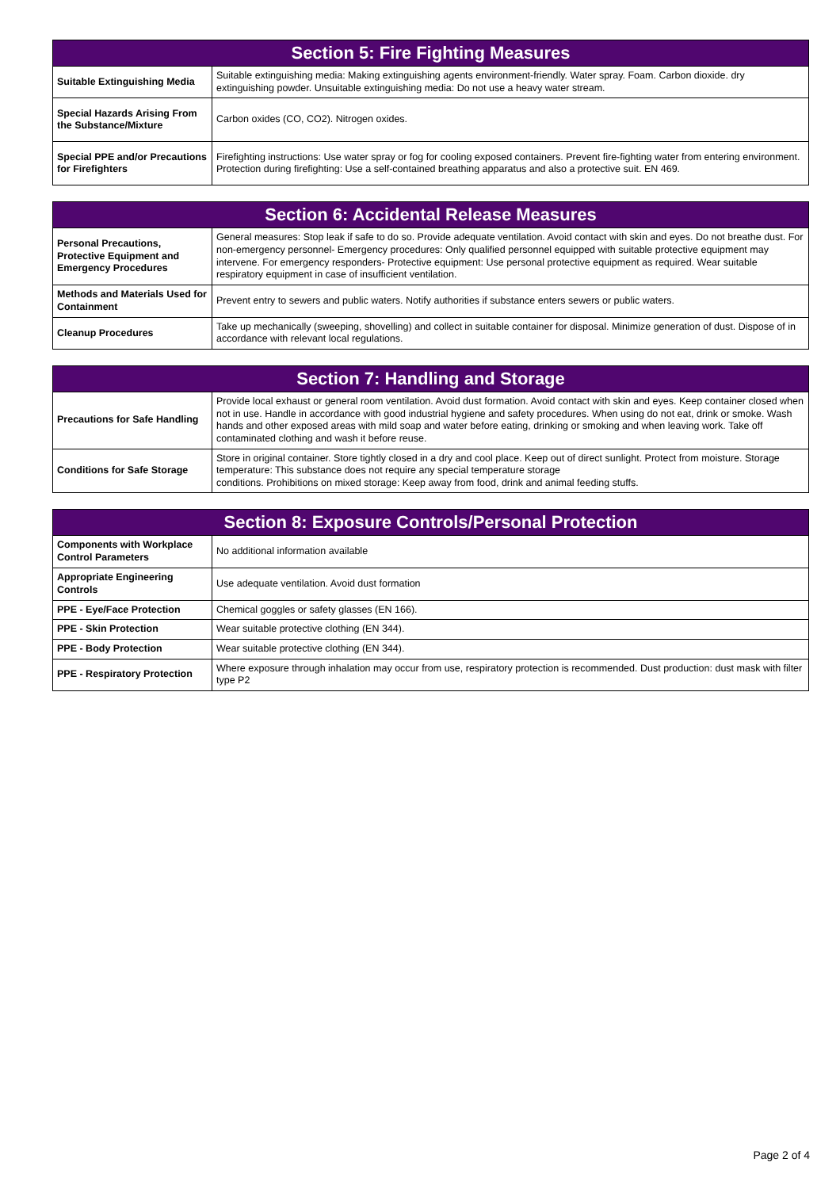| Section 5: Fire Fighting Measures | |
| --- | --- |
| Suitable Extinguishing Media | Suitable extinguishing media: Making extinguishing agents environment-friendly. Water spray. Foam. Carbon dioxide. dry extinguishing powder. Unsuitable extinguishing media: Do not use a heavy water stream. |
| Special Hazards Arising From the Substance/Mixture | Carbon oxides (CO, CO2). Nitrogen oxides. |
| Special PPE and/or Precautions for Firefighters | Firefighting instructions: Use water spray or fog for cooling exposed containers. Prevent fire-fighting water from entering environment. Protection during firefighting: Use a self-contained breathing apparatus and also a protective suit. EN 469. |
| Section 6: Accidental Release Measures | |
| --- | --- |
| Personal Precautions, Protective Equipment and Emergency Procedures | General measures: Stop leak if safe to do so. Provide adequate ventilation. Avoid contact with skin and eyes. Do not breathe dust. For non-emergency personnel- Emergency procedures: Only qualified personnel equipped with suitable protective equipment may intervene. For emergency responders- Protective equipment: Use personal protective equipment as required. Wear suitable respiratory equipment in case of insufficient ventilation. |
| Methods and Materials Used for Containment | Prevent entry to sewers and public waters. Notify authorities if substance enters sewers or public waters. |
| Cleanup Procedures | Take up mechanically (sweeping, shovelling) and collect in suitable container for disposal. Minimize generation of dust. Dispose of in accordance with relevant local regulations. |
| Section 7: Handling and Storage | |
| --- | --- |
| Precautions for Safe Handling | Provide local exhaust or general room ventilation. Avoid dust formation. Avoid contact with skin and eyes. Keep container closed when not in use. Handle in accordance with good industrial hygiene and safety procedures. When using do not eat, drink or smoke. Wash hands and other exposed areas with mild soap and water before eating, drinking or smoking and when leaving work. Take off contaminated clothing and wash it before reuse. |
| Conditions for Safe Storage | Store in original container. Store tightly closed in a dry and cool place. Keep out of direct sunlight. Protect from moisture. Storage temperature: This substance does not require any special temperature storage conditions. Prohibitions on mixed storage: Keep away from food, drink and animal feeding stuffs. |
| Section 8: Exposure Controls/Personal Protection | |
| --- | --- |
| Components with Workplace Control Parameters | No additional information available |
| Appropriate Engineering Controls | Use adequate ventilation. Avoid dust formation |
| PPE - Eye/Face Protection | Chemical goggles or safety glasses (EN 166). |
| PPE - Skin Protection | Wear suitable protective clothing (EN 344). |
| PPE - Body Protection | Wear suitable protective clothing (EN 344). |
| PPE - Respiratory Protection | Where exposure through inhalation may occur from use, respiratory protection is recommended. Dust production: dust mask with filter type P2 |
Page 2 of 4